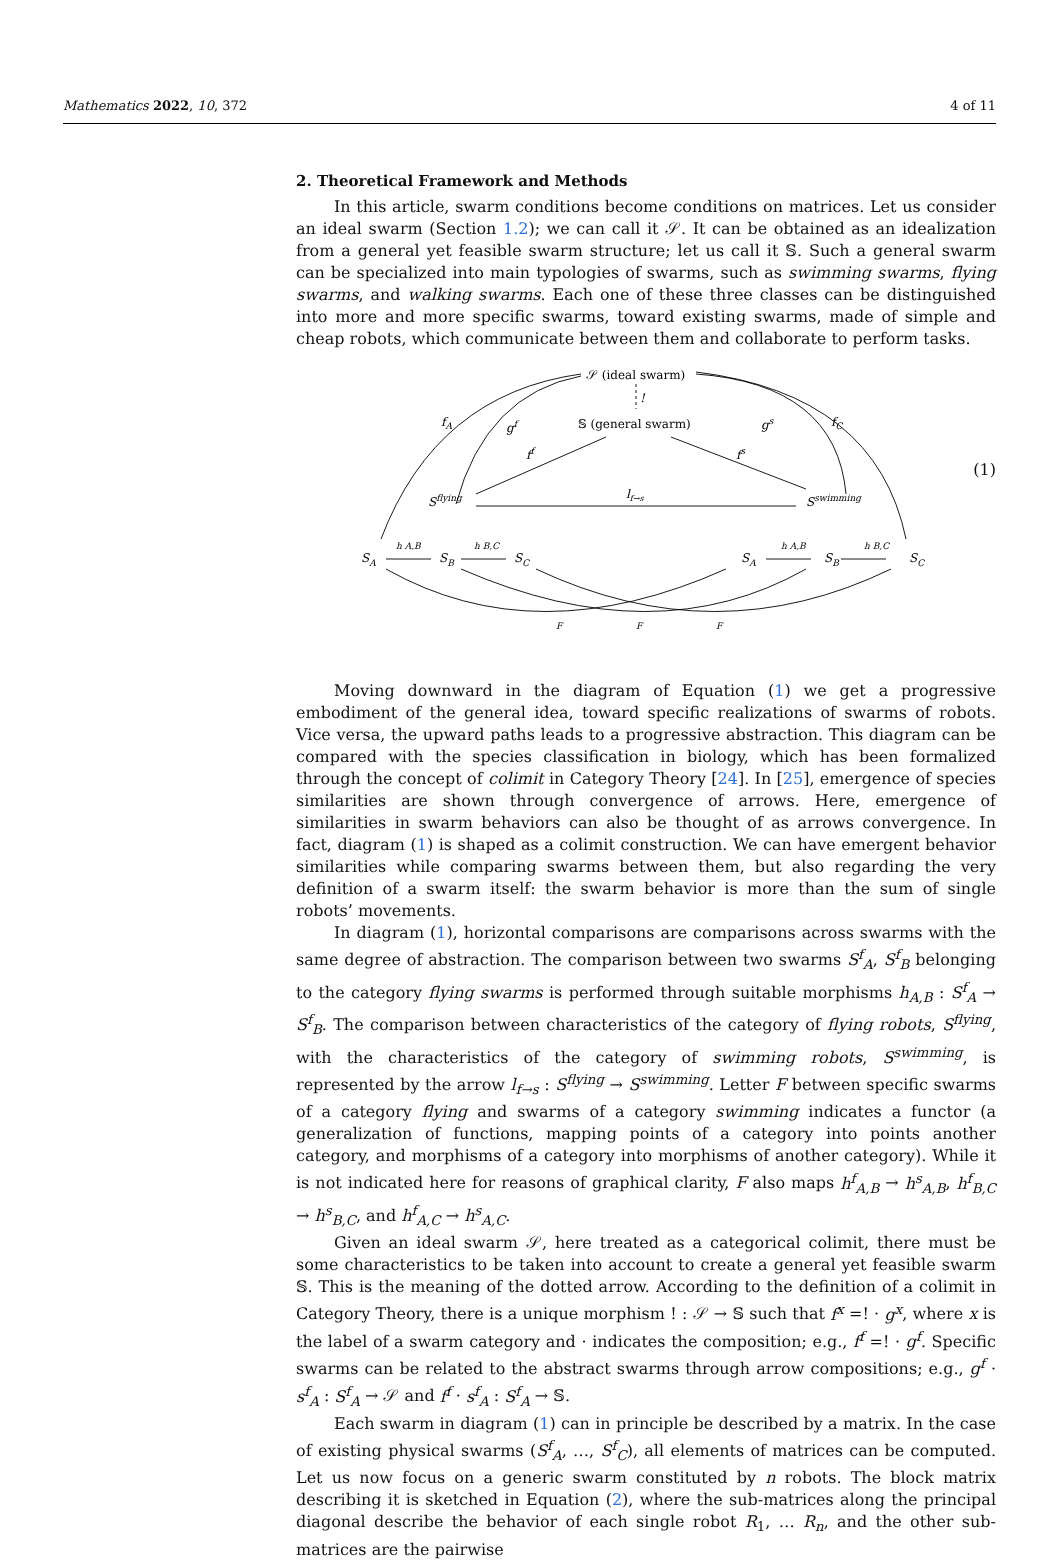Mathematics 2022, 10, 372 4 of 11
2. Theoretical Framework and Methods
In this article, swarm conditions become conditions on matrices. Let us consider an ideal swarm (Section 1.2); we can call it 𝒮. It can be obtained as an idealization from a general yet feasible swarm structure; let us call it 𝕊. Such a general swarm can be specialized into main typologies of swarms, such as swimming swarms, flying swarms, and walking swarms. Each one of these three classes can be distinguished into more and more specific swarms, toward existing swarms, made of simple and cheap robots, which communicate between them and collaborate to perform tasks.
𝒮 (ideal swarm)
𝕊 (general swarm)
!
fA
gf
gs
fC
ff
fs
Sflying
Sswimming
lf→s
SA
SB
SC
SA
SB
SC
h A,B
h B,C
h A,B
h B,C
F
F
F
(1)
Moving downward in the diagram of Equation (1) we get a progressive embodiment of the general idea, toward specific realizations of swarms of robots. Vice versa, the upward paths leads to a progressive abstraction. This diagram can be compared with the species classification in biology, which has been formalized through the concept of colimit in Category Theory [24]. In [25], emergence of species similarities are shown through convergence of arrows. Here, emergence of similarities in swarm behaviors can also be thought of as arrows convergence. In fact, diagram (1) is shaped as a colimit construction. We can have emergent behavior similarities while comparing swarms between them, but also regarding the very definition of a swarm itself: the swarm behavior is more than the sum of single robots’ movements.
In diagram (1), horizontal comparisons are comparisons across swarms with the same degree of abstraction. The comparison between two swarms S<sup>f</sup><sub>A</sub>, S<sup>f</sup><sub>B</sub> belonging to the category flying swarms is performed through suitable morphisms h<sub>A,B</sub> : S<sup>f</sup><sub>A</sub> → S<sup>f</sup><sub>B</sub>. The comparison between characteristics of the category of flying robots, S<sup>flying</sup>, with the characteristics of the category of swimming robots, S<sup>swimming</sup>, is represented by the arrow l<sub>f→s</sub> : S<sup>flying</sup> → S<sup>swimming</sup>. Letter F between specific swarms of a category flying and swarms of a category swimming indicates a functor (a generalization of functions, mapping points of a category into points another category, and morphisms of a category into morphisms of another category). While it is not indicated here for reasons of graphical clarity, F also maps h<sup>f</sup><sub>A,B</sub> → h<sup>s</sup><sub>A,B</sub>, h<sup>f</sup><sub>B,C</sub> → h<sup>s</sup><sub>B,C</sub>, and h<sup>f</sup><sub>A,C</sub> → h<sup>s</sup><sub>A,C</sub>.
Given an ideal swarm 𝒮, here treated as a categorical colimit, there must be some characteristics to be taken into account to create a general yet feasible swarm 𝕊. This is the meaning of the dotted arrow. According to the definition of a colimit in Category Theory, there is a unique morphism ! : 𝒮 → 𝕊 such that f<sup>x</sup> =! · g<sup>x</sup>, where x is the label of a swarm category and · indicates the composition; e.g., f<sup>f</sup> =! · g<sup>f</sup>. Specific swarms can be related to the abstract swarms through arrow compositions; e.g., g<sup>f</sup> · s<sup>f</sup><sub>A</sub> : S<sup>f</sup><sub>A</sub> → 𝒮 and f<sup>f</sup> · s<sup>f</sup><sub>A</sub> : S<sup>f</sup><sub>A</sub> → 𝕊.
Each swarm in diagram (1) can in principle be described by a matrix. In the case of existing physical swarms (S<sup>f</sup><sub>A</sub>, …, S<sup>f</sup><sub>C</sub>), all elements of matrices can be computed. Let us now focus on a generic swarm constituted by n robots. The block matrix describing it is sketched in Equation (2), where the sub-matrices along the principal diagonal describe the behavior of each single robot R<sub>1</sub>, … R<sub>n</sub>, and the other sub-matrices are the pairwise